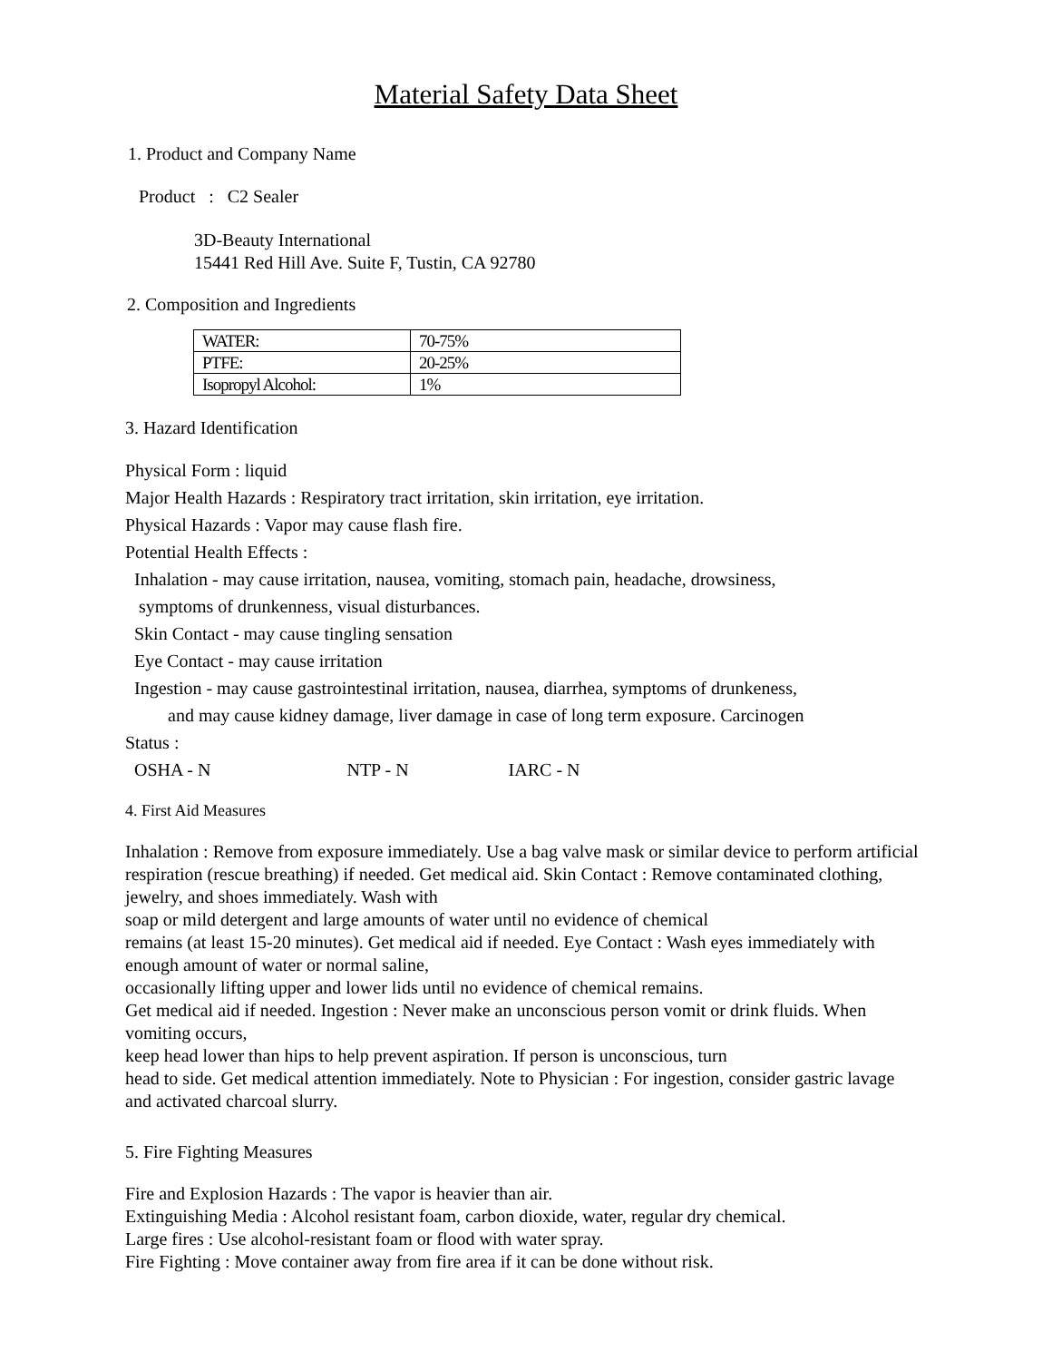Material Safety Data Sheet
1. Product and Company Name
Product : C2 Sealer
3D-Beauty International
15441 Red Hill Ave. Suite F, Tustin, CA 92780
2. Composition and Ingredients
| WATER: | 70-75% |
| PTFE: | 20-25% |
| Isopropyl Alcohol: | 1% |
3. Hazard Identification
Physical Form : liquid
Major Health Hazards : Respiratory tract irritation, skin irritation, eye irritation.
Physical Hazards : Vapor may cause flash fire.
Potential Health Effects :
Inhalation - may cause irritation, nausea, vomiting, stomach pain, headache, drowsiness,
symptoms of drunkenness, visual disturbances.
Skin Contact - may cause tingling sensation
Eye Contact - may cause irritation
Ingestion - may cause gastrointestinal irritation, nausea, diarrhea, symptoms of drunkeness,
and may cause kidney damage, liver damage in case of long term exposure. Carcinogen
Status :
OSHA - N NTP - N IARC - N
4. First Aid Measures
Inhalation : Remove from exposure immediately. Use a bag valve mask or similar device to perform artificial respiration (rescue breathing) if needed. Get medical aid. Skin Contact : Remove contaminated clothing, jewelry, and shoes immediately. Wash with
soap or mild detergent and large amounts of water until no evidence of chemical
remains (at least 15-20 minutes). Get medical aid if needed. Eye Contact : Wash eyes immediately with enough amount of water or normal saline,
occasionally lifting upper and lower lids until no evidence of chemical remains.
Get medical aid if needed. Ingestion : Never make an unconscious person vomit or drink fluids. When vomiting occurs,
keep head lower than hips to help prevent aspiration. If person is unconscious, turn
head to side. Get medical attention immediately. Note to Physician : For ingestion, consider gastric lavage and activated charcoal slurry.
5. Fire Fighting Measures
Fire and Explosion Hazards : The vapor is heavier than air.
Extinguishing Media : Alcohol resistant foam, carbon dioxide, water, regular dry chemical.
Large fires : Use alcohol-resistant foam or flood with water spray.
Fire Fighting : Move container away from fire area if it can be done without risk.